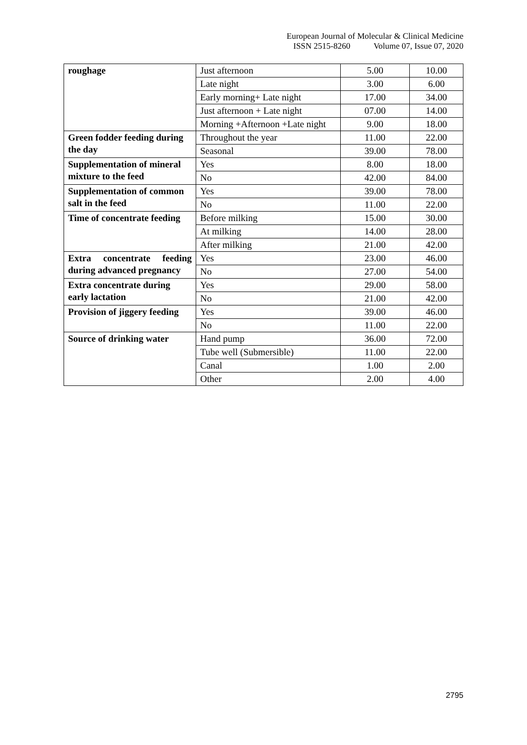European Journal of Molecular & Clinical Medicine
ISSN 2515-8260 Volume 07, Issue 07, 2020
| roughage | Just afternoon | 5.00 | 10.00 |
| | Late night | 3.00 | 6.00 |
| | Early morning+ Late night | 17.00 | 34.00 |
| | Just afternoon + Late night | 07.00 | 14.00 |
| | Morning +Afternoon +Late night | 9.00 | 18.00 |
| Green fodder feeding during the day | Throughout the year | 11.00 | 22.00 |
| | Seasonal | 39.00 | 78.00 |
| Supplementation of mineral mixture to the feed | Yes | 8.00 | 18.00 |
| | No | 42.00 | 84.00 |
| Supplementation of common salt in the feed | Yes | 39.00 | 78.00 |
| | No | 11.00 | 22.00 |
| Time of concentrate feeding | Before milking | 15.00 | 30.00 |
| | At milking | 14.00 | 28.00 |
| | After milking | 21.00 | 42.00 |
| Extra concentrate feeding during advanced pregnancy | Yes | 23.00 | 46.00 |
| | No | 27.00 | 54.00 |
| Extra concentrate during early lactation | Yes | 29.00 | 58.00 |
| | No | 21.00 | 42.00 |
| Provision of jiggery feeding | Yes | 39.00 | 46.00 |
| | No | 11.00 | 22.00 |
| Source of drinking water | Hand pump | 36.00 | 72.00 |
| | Tube well (Submersible) | 11.00 | 22.00 |
| | Canal | 1.00 | 2.00 |
| | Other | 2.00 | 4.00 |
2795